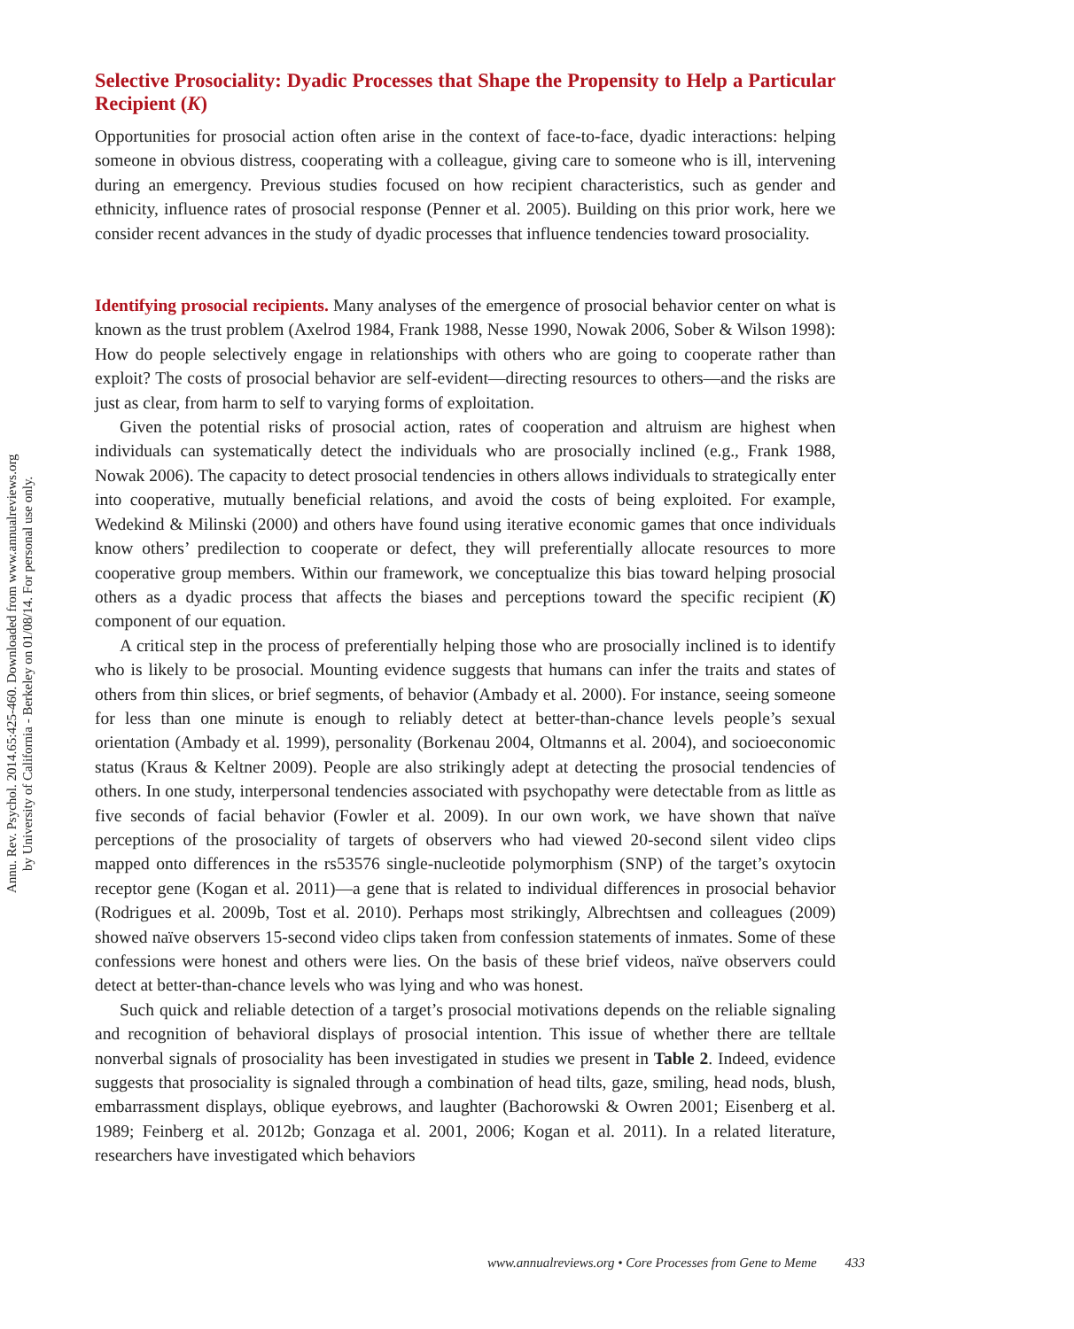Annu. Rev. Psychol. 2014.65:425-460. Downloaded from www.annualreviews.org
by University of California - Berkeley on 01/08/14. For personal use only.
Selective Prosociality: Dyadic Processes that Shape the Propensity to Help a Particular Recipient (K)
Opportunities for prosocial action often arise in the context of face-to-face, dyadic interactions: helping someone in obvious distress, cooperating with a colleague, giving care to someone who is ill, intervening during an emergency. Previous studies focused on how recipient characteristics, such as gender and ethnicity, influence rates of prosocial response (Penner et al. 2005). Building on this prior work, here we consider recent advances in the study of dyadic processes that influence tendencies toward prosociality.
Identifying prosocial recipients. Many analyses of the emergence of prosocial behavior center on what is known as the trust problem (Axelrod 1984, Frank 1988, Nesse 1990, Nowak 2006, Sober & Wilson 1998): How do people selectively engage in relationships with others who are going to cooperate rather than exploit? The costs of prosocial behavior are self-evident—directing resources to others—and the risks are just as clear, from harm to self to varying forms of exploitation.
Given the potential risks of prosocial action, rates of cooperation and altruism are highest when individuals can systematically detect the individuals who are prosocially inclined (e.g., Frank 1988, Nowak 2006). The capacity to detect prosocial tendencies in others allows individuals to strategically enter into cooperative, mutually beneficial relations, and avoid the costs of being exploited. For example, Wedekind & Milinski (2000) and others have found using iterative economic games that once individuals know others’ predilection to cooperate or defect, they will preferentially allocate resources to more cooperative group members. Within our framework, we conceptualize this bias toward helping prosocial others as a dyadic process that affects the biases and perceptions toward the specific recipient (K) component of our equation.
A critical step in the process of preferentially helping those who are prosocially inclined is to identify who is likely to be prosocial. Mounting evidence suggests that humans can infer the traits and states of others from thin slices, or brief segments, of behavior (Ambady et al. 2000). For instance, seeing someone for less than one minute is enough to reliably detect at better-than-chance levels people’s sexual orientation (Ambady et al. 1999), personality (Borkenau 2004, Oltmanns et al. 2004), and socioeconomic status (Kraus & Keltner 2009). People are also strikingly adept at detecting the prosocial tendencies of others. In one study, interpersonal tendencies associated with psychopathy were detectable from as little as five seconds of facial behavior (Fowler et al. 2009). In our own work, we have shown that naïve perceptions of the prosociality of targets of observers who had viewed 20-second silent video clips mapped onto differences in the rs53576 single-nucleotide polymorphism (SNP) of the target’s oxytocin receptor gene (Kogan et al. 2011)—a gene that is related to individual differences in prosocial behavior (Rodrigues et al. 2009b, Tost et al. 2010). Perhaps most strikingly, Albrechtsen and colleagues (2009) showed naïve observers 15-second video clips taken from confession statements of inmates. Some of these confessions were honest and others were lies. On the basis of these brief videos, naïve observers could detect at better-than-chance levels who was lying and who was honest.
Such quick and reliable detection of a target’s prosocial motivations depends on the reliable signaling and recognition of behavioral displays of prosocial intention. This issue of whether there are telltale nonverbal signals of prosociality has been investigated in studies we present in Table 2. Indeed, evidence suggests that prosociality is signaled through a combination of head tilts, gaze, smiling, head nods, blush, embarrassment displays, oblique eyebrows, and laughter (Bachorowski & Owren 2001; Eisenberg et al. 1989; Feinberg et al. 2012b; Gonzaga et al. 2001, 2006; Kogan et al. 2011). In a related literature, researchers have investigated which behaviors
www.annualreviews.org • Core Processes from Gene to Meme 433